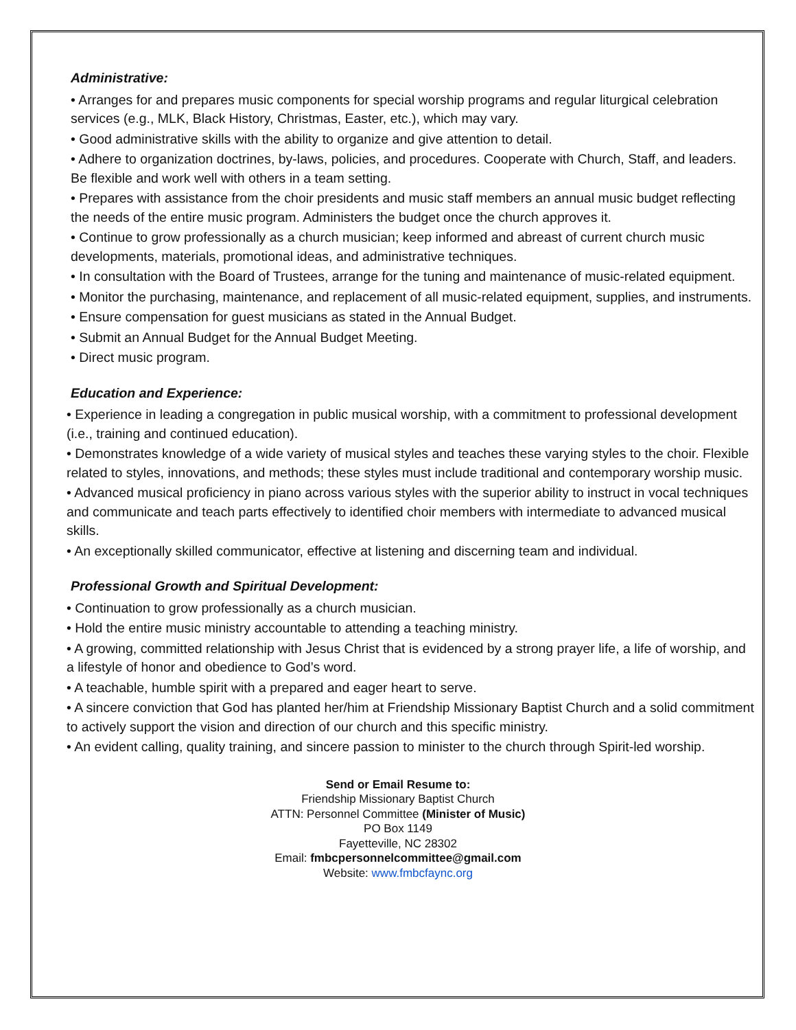Administrative:
• Arranges for and prepares music components for special worship programs and regular liturgical celebration services (e.g., MLK, Black History, Christmas, Easter, etc.), which may vary.
• Good administrative skills with the ability to organize and give attention to detail.
• Adhere to organization doctrines, by-laws, policies, and procedures. Cooperate with Church, Staff, and leaders. Be flexible and work well with others in a team setting.
• Prepares with assistance from the choir presidents and music staff members an annual music budget reflecting the needs of the entire music program. Administers the budget once the church approves it.
• Continue to grow professionally as a church musician; keep informed and abreast of current church music developments, materials, promotional ideas, and administrative techniques.
• In consultation with the Board of Trustees, arrange for the tuning and maintenance of music-related equipment.
• Monitor the purchasing, maintenance, and replacement of all music-related equipment, supplies, and instruments.
• Ensure compensation for guest musicians as stated in the Annual Budget.
• Submit an Annual Budget for the Annual Budget Meeting.
• Direct music program.
Education and Experience:
• Experience in leading a congregation in public musical worship, with a commitment to professional development (i.e., training and continued education).
• Demonstrates knowledge of a wide variety of musical styles and teaches these varying styles to the choir. Flexible related to styles, innovations, and methods; these styles must include traditional and contemporary worship music.
• Advanced musical proficiency in piano across various styles with the superior ability to instruct in vocal techniques and communicate and teach parts effectively to identified choir members with intermediate to advanced musical skills.
• An exceptionally skilled communicator, effective at listening and discerning team and individual.
Professional Growth and Spiritual Development:
• Continuation to grow professionally as a church musician.
• Hold the entire music ministry accountable to attending a teaching ministry.
• A growing, committed relationship with Jesus Christ that is evidenced by a strong prayer life, a life of worship, and a lifestyle of honor and obedience to God’s word.
• A teachable, humble spirit with a prepared and eager heart to serve.
• A sincere conviction that God has planted her/him at Friendship Missionary Baptist Church and a solid commitment to actively support the vision and direction of our church and this specific ministry.
• An evident calling, quality training, and sincere passion to minister to the church through Spirit-led worship.
Send or Email Resume to:
Friendship Missionary Baptist Church
ATTN: Personnel Committee (Minister of Music)
PO Box 1149
Fayetteville, NC 28302
Email: fmbcpersonnelcommittee@gmail.com
Website: www.fmbcfaync.org